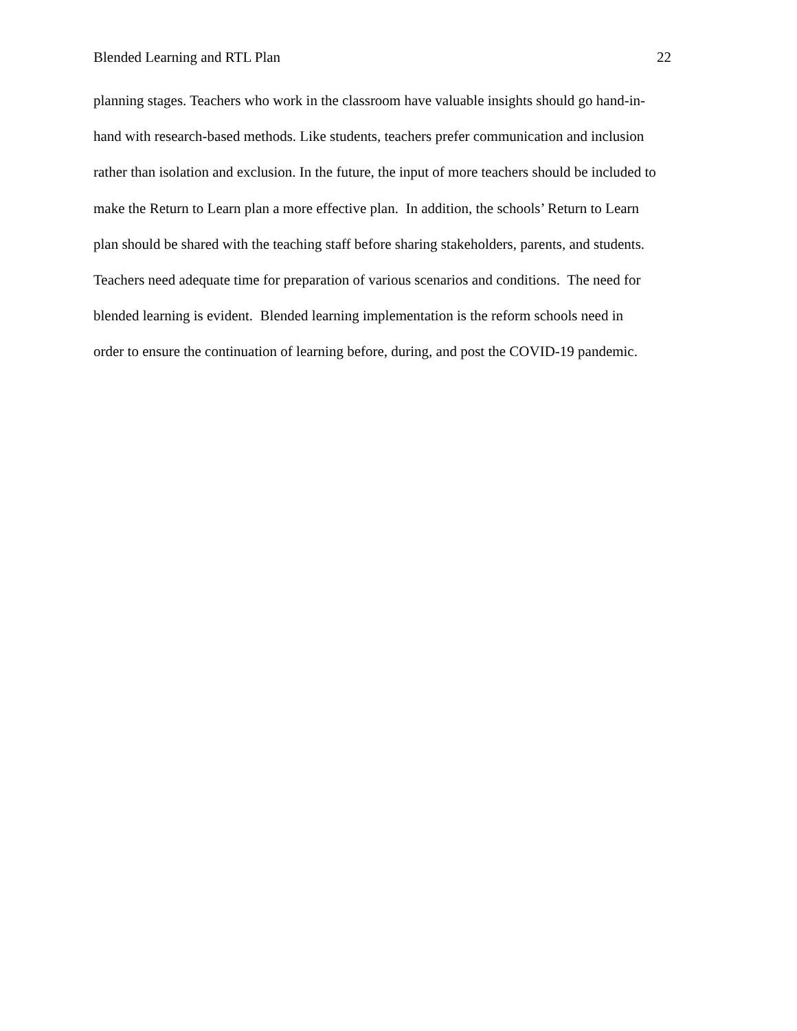Blended Learning and RTL Plan 22
planning stages. Teachers who work in the classroom have valuable insights should go hand-in-
hand with research-based methods. Like students, teachers prefer communication and inclusion
rather than isolation and exclusion. In the future, the input of more teachers should be included to
make the Return to Learn plan a more effective plan. In addition, the schools’ Return to Learn
plan should be shared with the teaching staff before sharing stakeholders, parents, and students.
Teachers need adequate time for preparation of various scenarios and conditions. The need for
blended learning is evident. Blended learning implementation is the reform schools need in
order to ensure the continuation of learning before, during, and post the COVID-19 pandemic.